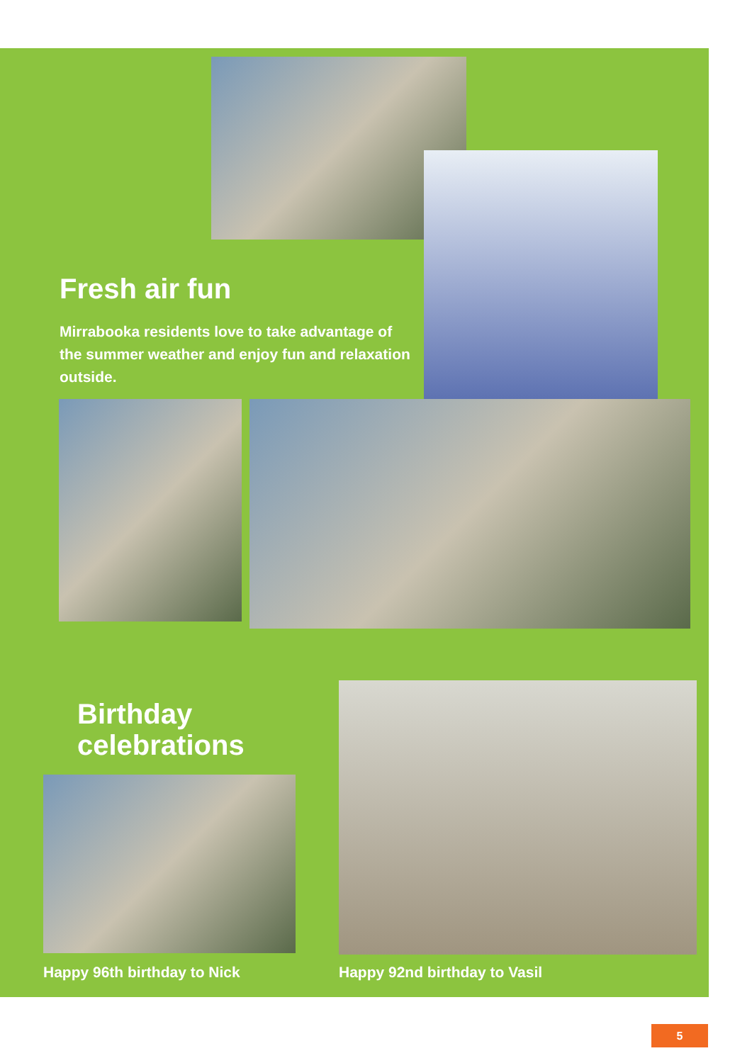Fresh air fun
Mirrabooka residents love to take advantage of the summer weather and enjoy fun and relaxation outside.
Birthday
celebrations
Happy 96th birthday to Nick Happy 92nd birthday to Vasil
5